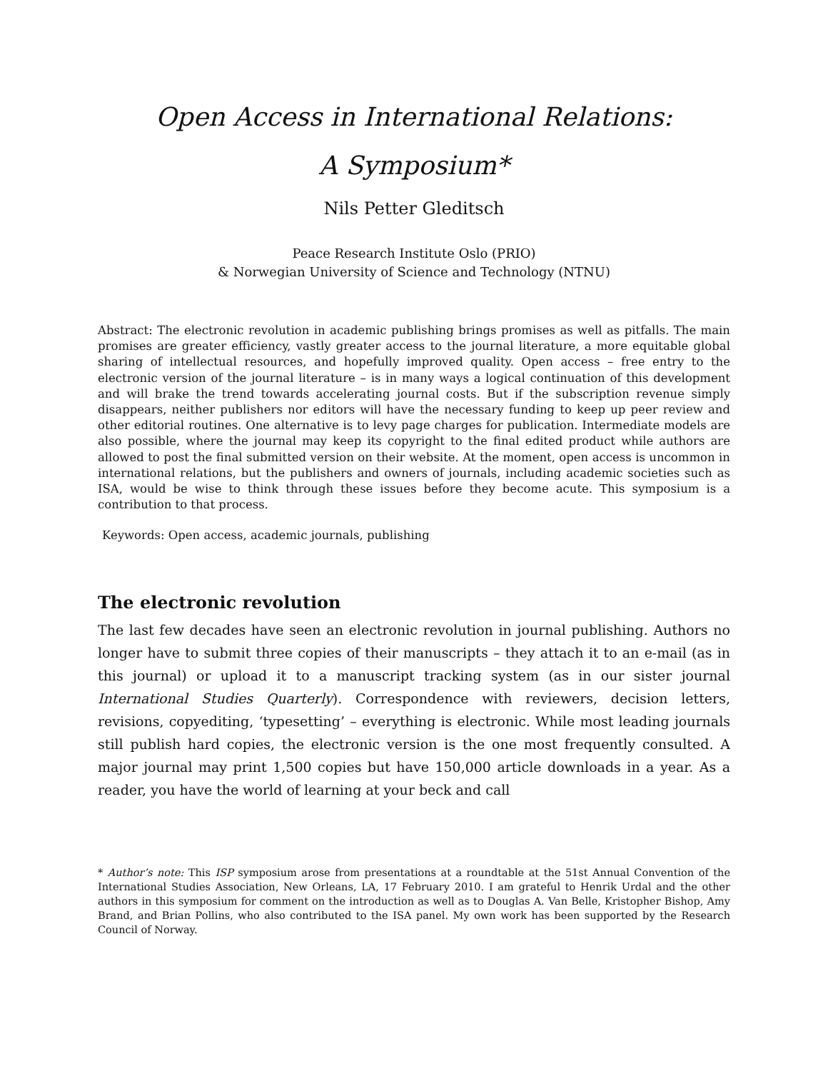Open Access in International Relations:
A Symposium*
Nils Petter Gleditsch
Peace Research Institute Oslo (PRIO)
& Norwegian University of Science and Technology (NTNU)
Abstract: The electronic revolution in academic publishing brings promises as well as pitfalls. The main promises are greater efficiency, vastly greater access to the journal literature, a more equitable global sharing of intellectual resources, and hopefully improved quality. Open access – free entry to the electronic version of the journal literature – is in many ways a logical continuation of this development and will brake the trend towards accelerating journal costs. But if the subscription revenue simply disappears, neither publishers nor editors will have the necessary funding to keep up peer review and other editorial routines. One alternative is to levy page charges for publication. Intermediate models are also possible, where the journal may keep its copyright to the final edited product while authors are allowed to post the final submitted version on their website. At the moment, open access is uncommon in international relations, but the publishers and owners of journals, including academic societies such as ISA, would be wise to think through these issues before they become acute. This symposium is a contribution to that process.
Keywords: Open access, academic journals, publishing
The electronic revolution
The last few decades have seen an electronic revolution in journal publishing. Authors no longer have to submit three copies of their manuscripts – they attach it to an e-mail (as in this journal) or upload it to a manuscript tracking system (as in our sister journal International Studies Quarterly). Correspondence with reviewers, decision letters, revisions, copyediting, ‘typesetting’ – everything is electronic. While most leading journals still publish hard copies, the electronic version is the one most frequently consulted. A major journal may print 1,500 copies but have 150,000 article downloads in a year. As a reader, you have the world of learning at your beck and call
* Author’s note: This ISP symposium arose from presentations at a roundtable at the 51st Annual Convention of the International Studies Association, New Orleans, LA, 17 February 2010. I am grateful to Henrik Urdal and the other authors in this symposium for comment on the introduction as well as to Douglas A. Van Belle, Kristopher Bishop, Amy Brand, and Brian Pollins, who also contributed to the ISA panel. My own work has been supported by the Research Council of Norway.